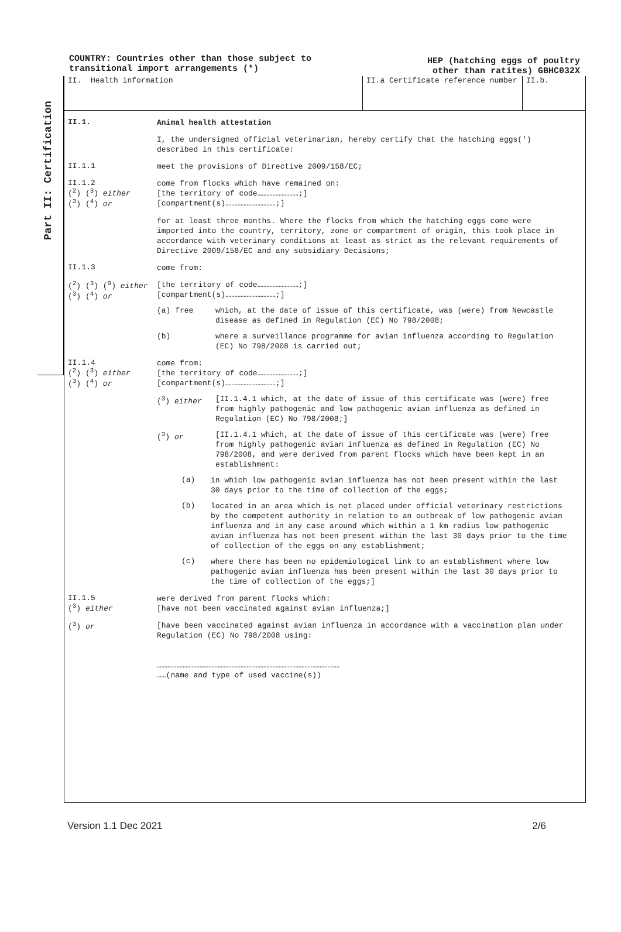COUNTRY: Countries other than those subject to
transitional import arrangements (*)
HEP (hatching eggs of poultry
other than ratites) GBHC032X
Part II: Certification
II. Health information II.a Certificate reference number II.b.
II.1.
Animal health attestation
I, the undersigned official veterinarian, hereby certify that the hatching eggs(') described in this certificate:
II.1.1
meet the provisions of Directive 2009/158/EC;
II.1.2
(<sup>2</sup>) (<sup>3</sup>) either
(<sup>3</sup>) (<sup>4</sup>) or
come from flocks which have remained on:
[the territory of code………………………;]
[compartment(s)……………………………;]
for at least three months. Where the flocks from which the hatching eggs come were imported into the country, territory, zone or compartment of origin, this took place in accordance with veterinary conditions at least as strict as the relevant requirements of Directive 2009/158/EC and any subsidiary Decisions;
II.1.3
come from:
(<sup>2</sup>) (<sup>3</sup>) (<sup>9</sup>) either
(<sup>3</sup>) (<sup>4</sup>) or
[the territory of code………………………;]
[compartment(s)……………………………;]
(a) free which, at the date of issue of this certificate, was (were) from Newcastle disease as defined in Regulation (EC) No 798/2008;
(b) where a surveillance programme for avian influenza according to Regulation (EC) No 798/2008 is carried out;
II.1.4
(<sup>2</sup>) (<sup>3</sup>) either
(<sup>3</sup>) (<sup>4</sup>) or
come from:
[the territory of code………………………;]
[compartment(s)……………………………;]
(<sup>3</sup>) either [II.1.4.1 which, at the date of issue of this certificate was (were) free from highly pathogenic and low pathogenic avian influenza as defined in Regulation (EC) No 798/2008;]
(<sup>3</sup>) or [II.1.4.1 which, at the date of issue of this certificate was (were) free from highly pathogenic avian influenza as defined in Regulation (EC) No 798/2008, and were derived from parent flocks which have been kept in an establishment:
(a)
in which low pathogenic avian influenza has not been present within the last 30 days prior to the time of collection of the eggs;
(b)
located in an area which is not placed under official veterinary restrictions by the competent authority in relation to an outbreak of low pathogenic avian influenza and in any case around which within a 1 km radius low pathogenic avian influenza has not been present within the last 30 days prior to the time of collection of the eggs on any establishment;
(c)
where there has been no epidemiological link to an establishment where low pathogenic avian influenza has been present within the last 30 days prior to the time of collection of the eggs;]
II.1.5
(<sup>3</sup>) either
were derived from parent flocks which:
[have not been vaccinated against avian influenza;]
(<sup>3</sup>) or
[have been vaccinated against avian influenza in accordance with a vaccination plan under Regulation (EC) No 798/2008 using:
…………………………………………………………………………………………………………
……(name and type of used vaccine(s))
Version 1.1 Dec 2021 2/6